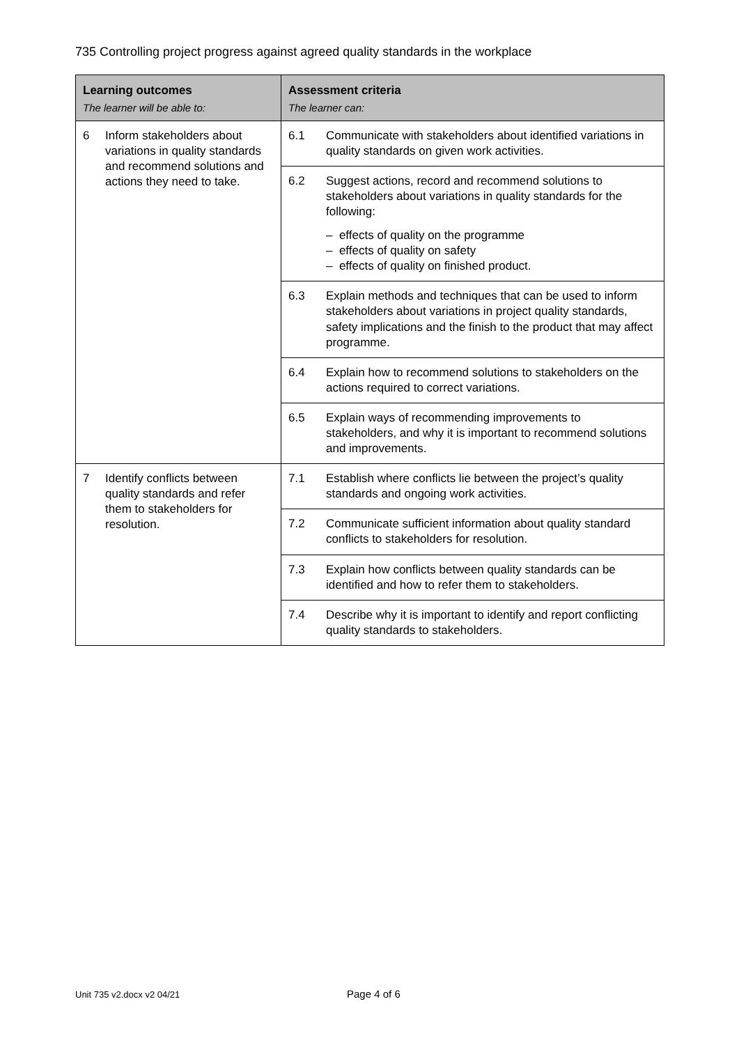735 Controlling project progress against agreed quality standards in the workplace
| Learning outcomes The learner will be able to: | Assessment criteria The learner can: |
| --- | --- |
| 6 Inform stakeholders about variations in quality standards and recommend solutions and actions they need to take. | 6.1 Communicate with stakeholders about identified variations in quality standards on given work activities. |
| | 6.2 Suggest actions, record and recommend solutions to stakeholders about variations in quality standards for the following: – effects of quality on the programme – effects of quality on safety – effects of quality on finished product. |
| | 6.3 Explain methods and techniques that can be used to inform stakeholders about variations in project quality standards, safety implications and the finish to the product that may affect programme. |
| | 6.4 Explain how to recommend solutions to stakeholders on the actions required to correct variations. |
| | 6.5 Explain ways of recommending improvements to stakeholders, and why it is important to recommend solutions and improvements. |
| 7 Identify conflicts between quality standards and refer them to stakeholders for resolution. | 7.1 Establish where conflicts lie between the project’s quality standards and ongoing work activities. |
| | 7.2 Communicate sufficient information about quality standard conflicts to stakeholders for resolution. |
| | 7.3 Explain how conflicts between quality standards can be identified and how to refer them to stakeholders. |
| | 7.4 Describe why it is important to identify and report conflicting quality standards to stakeholders. |
Unit 735 v2.docx v2 04/21 Page 4 of 6